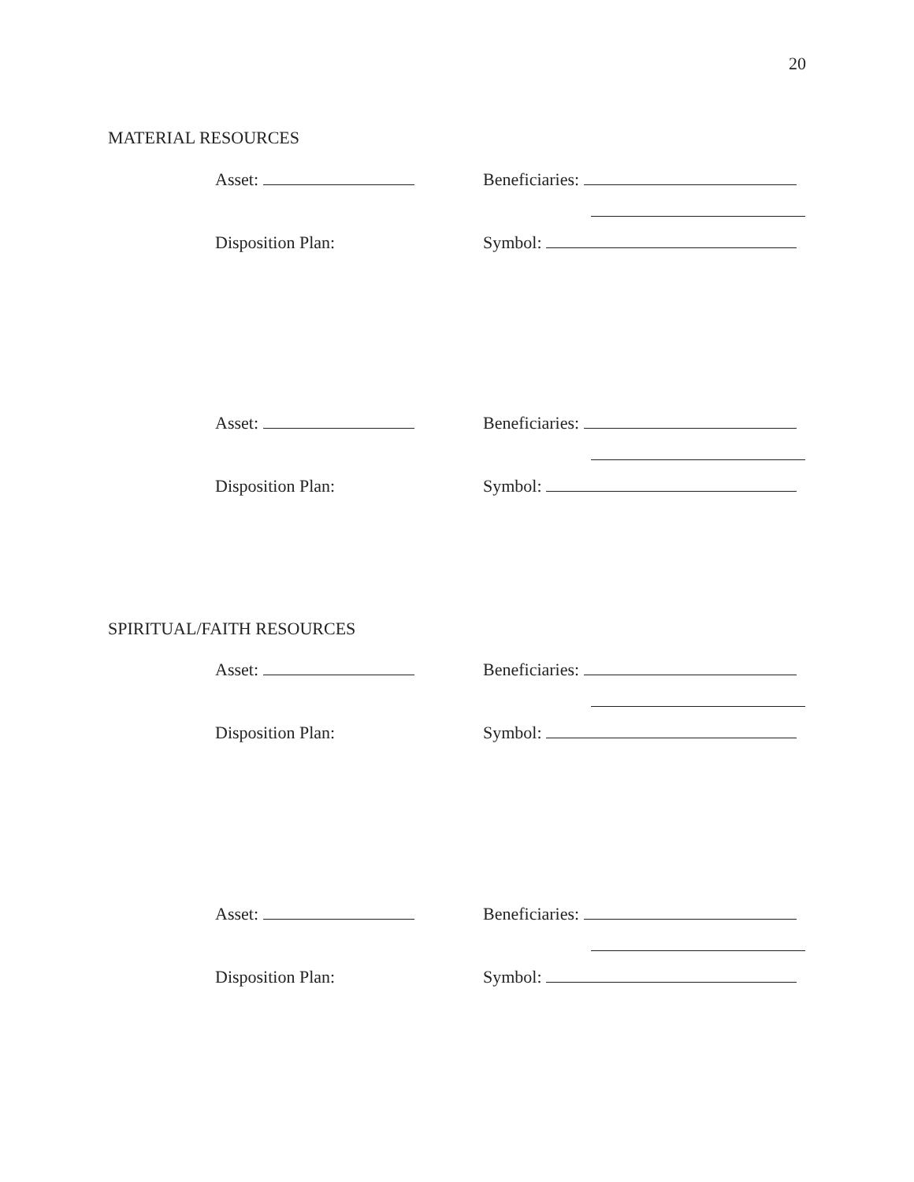20
MATERIAL RESOURCES
Asset:
Beneficiaries:
Disposition Plan:
Symbol:
Asset:
Beneficiaries:
Disposition Plan:
Symbol:
SPIRITUAL/FAITH RESOURCES
Asset:
Beneficiaries:
Disposition Plan:
Symbol:
Asset:
Beneficiaries:
Disposition Plan:
Symbol: